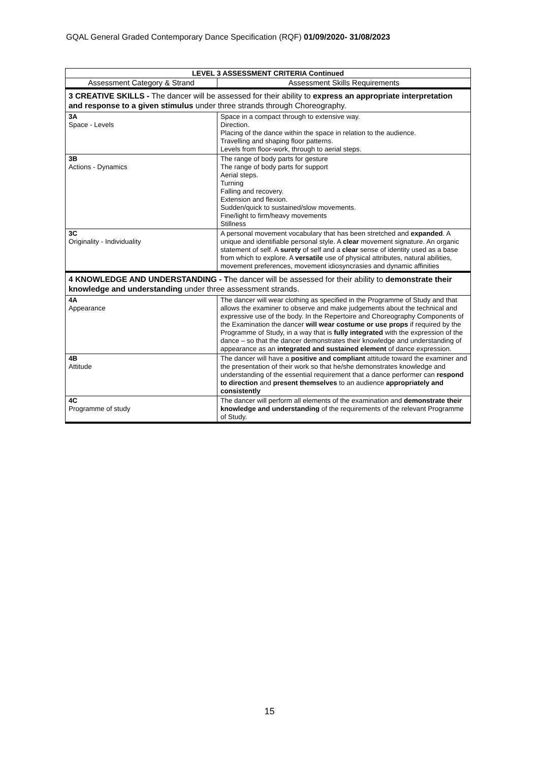GQAL General Graded Contemporary Dance Specification (RQF) 01/09/2020- 31/08/2023
| LEVEL 3 ASSESSMENT CRITERIA Continued | |
| --- | --- |
| Assessment Category & Strand | Assessment Skills Requirements |
| 3 CREATIVE SKILLS - The dancer will be assessed for their ability to express an appropriate interpretation and response to a given stimulus under three strands through Choreography. | |
| 3A Space - Levels | Space in a compact through to extensive way. Direction. Placing of the dance within the space in relation to the audience. Travelling and shaping floor patterns. Levels from floor-work, through to aerial steps. |
| 3B Actions - Dynamics | The range of body parts for gesture The range of body parts for support Aerial steps. Turning Falling and recovery. Extension and flexion. Sudden/quick to sustained/slow movements. Fine/light to firm/heavy movements Stillness |
| 3C Originality - Individuality | A personal movement vocabulary that has been stretched and expanded . A unique and identifiable personal style. A clear movement signature. An organic statement of self. A surety of self and a clear sense of identity used as a base from which to explore. A versatile use of physical attributes, natural abilities, movement preferences, movement idiosyncrasies and dynamic affinities |
| 4 KNOWLEDGE AND UNDERSTANDING - T he dancer will be assessed for their ability to demonstrate their knowledge and understanding under three assessment strands. | |
| 4A Appearance | The dancer will wear clothing as specified in the Programme of Study and that allows the examiner to observe and make judgements about the technical and expressive use of the body. In the Repertoire and Choreography Components of the Examination the dancer will wear costume or use props if required by the Programme of Study, in a way that is fully integrated with the expression of the dance – so that the dancer demonstrates their knowledge and understanding of appearance as an integrated and sustained element of dance expression. |
| 4B Attitude | The dancer will have a positive and compliant attitude toward the examiner and the presentation of their work so that he/she demonstrates knowledge and understanding of the essential requirement that a dance performer can respond to direction and present themselves to an audience appropriately and consistently |
| 4C Programme of study | The dancer will perform all elements of the examination and demonstrate their knowledge and understanding of the requirements of the relevant Programme of Study. |
15